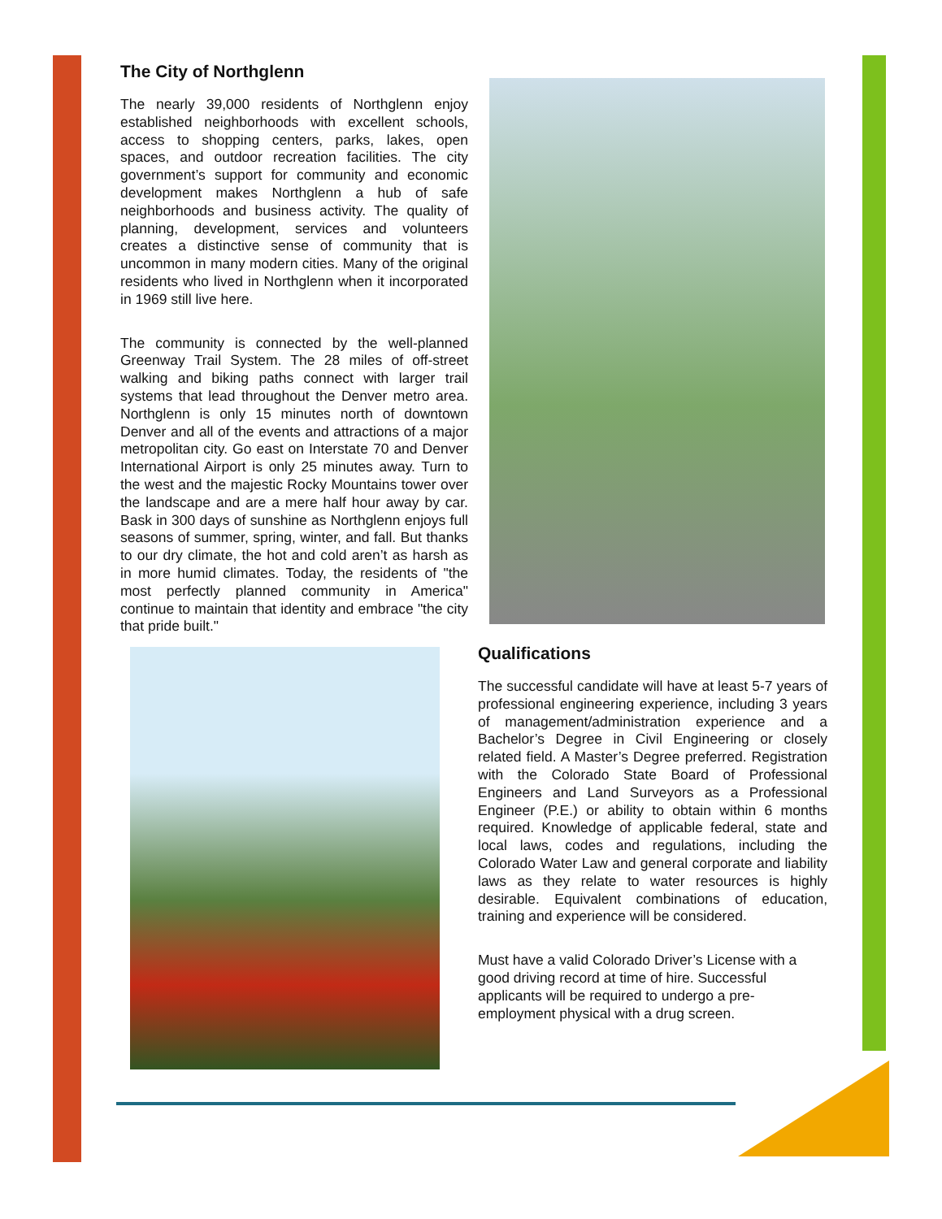The City of Northglenn
The nearly 39,000 residents of Northglenn enjoy established neighborhoods with excellent schools, access to shopping centers, parks, lakes, open spaces, and outdoor recreation facilities. The city government’s support for community and economic development makes Northglenn a hub of safe neighborhoods and business activity. The quality of planning, development, services and volunteers creates a distinctive sense of community that is uncommon in many modern cities. Many of the original residents who lived in Northglenn when it incorporated in 1969 still live here.
The community is connected by the well-planned Greenway Trail System. The 28 miles of off-street walking and biking paths connect with larger trail systems that lead throughout the Denver metro area. Northglenn is only 15 minutes north of downtown Denver and all of the events and attractions of a major metropolitan city. Go east on Interstate 70 and Denver International Airport is only 25 minutes away. Turn to the west and the majestic Rocky Mountains tower over the landscape and are a mere half hour away by car. Bask in 300 days of sunshine as Northglenn enjoys full seasons of summer, spring, winter, and fall. But thanks to our dry climate, the hot and cold aren’t as harsh as in more humid climates. Today, the residents of "the most perfectly planned community in America" continue to maintain that identity and embrace "the city that pride built."
Qualifications
The successful candidate will have at least 5-7 years of professional engineering experience, including 3 years of management/administration experience and a Bachelor’s Degree in Civil Engineering or closely related field. A Master’s Degree preferred. Registration with the Colorado State Board of Professional Engineers and Land Surveyors as a Professional Engineer (P.E.) or ability to obtain within 6 months required. Knowledge of applicable federal, state and local laws, codes and regulations, including the Colorado Water Law and general corporate and liability laws as they relate to water resources is highly desirable. Equivalent combinations of education, training and experience will be considered.
Must have a valid Colorado Driver’s License with a good driving record at time of hire. Successful applicants will be required to undergo a pre-employment physical with a drug screen.